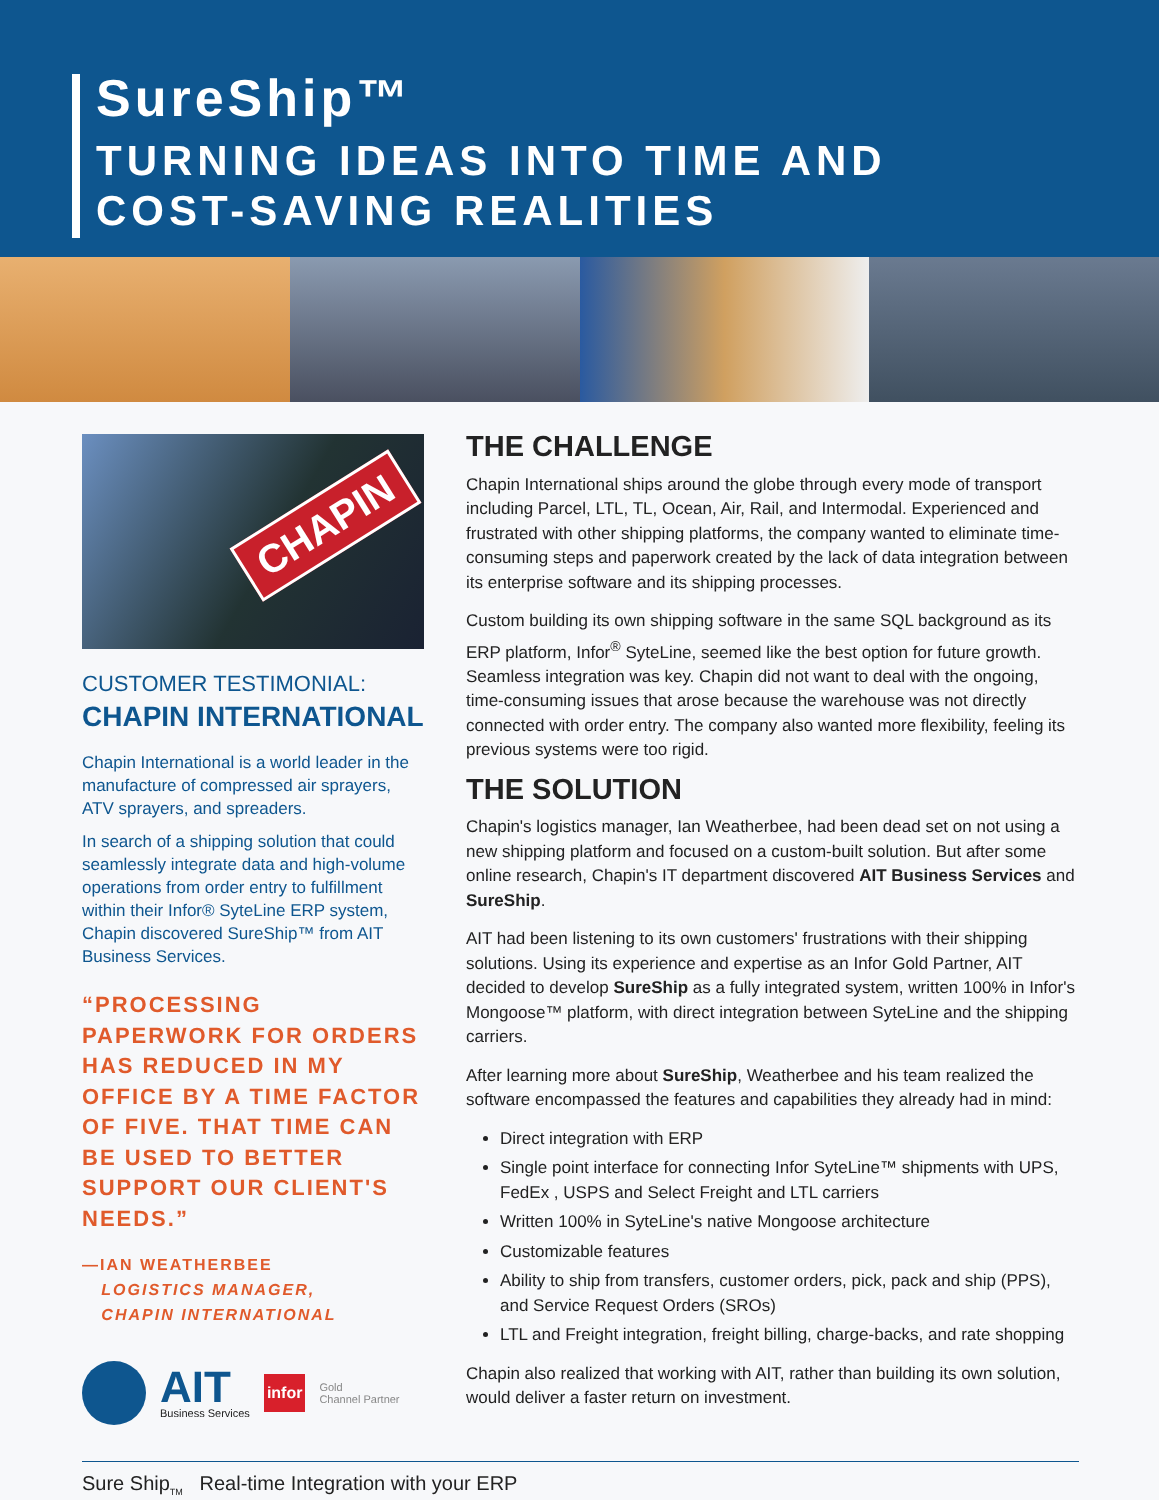SureShip™
TURNING IDEAS INTO TIME AND
COST-SAVING REALITIES
CHAPIN
CUSTOMER TESTIMONIAL:
CHAPIN INTERNATIONAL
Chapin International is a world leader in the manufacture of compressed air sprayers, ATV sprayers, and spreaders.
In search of a shipping solution that could seamlessly integrate data and high-volume operations from order entry to fulfillment within their Infor® SyteLine ERP system, Chapin discovered SureShip™ from AIT Business Services.
“PROCESSING PAPERWORK FOR ORDERS HAS REDUCED IN MY OFFICE BY A TIME FACTOR OF FIVE. THAT TIME CAN BE USED TO BETTER SUPPORT OUR CLIENT'S NEEDS.”
—IAN WEATHERBEE
LOGISTICS MANAGER,
CHAPIN INTERNATIONAL
AIT
Business Services
infor
Gold
Channel Partner
THE CHALLENGE
Chapin International ships around the globe through every mode of transport including Parcel, LTL, TL, Ocean, Air, Rail, and Intermodal. Experienced and frustrated with other shipping platforms, the company wanted to eliminate time-consuming steps and paperwork created by the lack of data integration between its enterprise software and its shipping processes.
Custom building its own shipping software in the same SQL background as its ERP platform, Infor<sup>®</sup> SyteLine, seemed like the best option for future growth. Seamless integration was key. Chapin did not want to deal with the ongoing, time-consuming issues that arose because the warehouse was not directly connected with order entry. The company also wanted more flexibility, feeling its previous systems were too rigid.
THE SOLUTION
Chapin's logistics manager, Ian Weatherbee, had been dead set on not using a new shipping platform and focused on a custom-built solution. But after some online research, Chapin's IT department discovered AIT Business Services and SureShip.
AIT had been listening to its own customers' frustrations with their shipping solutions. Using its experience and expertise as an Infor Gold Partner, AIT decided to develop SureShip as a fully integrated system, written 100% in Infor's Mongoose™ platform, with direct integration between SyteLine and the shipping carriers.
After learning more about SureShip, Weatherbee and his team realized the software encompassed the features and capabilities they already had in mind:
Direct integration with ERP
Single point interface for connecting Infor SyteLine™ shipments with UPS, FedEx , USPS and Select Freight and LTL carriers
Written 100% in SyteLine's native Mongoose architecture
Customizable features
Ability to ship from transfers, customer orders, pick, pack and ship (PPS), and Service Request Orders (SROs)
LTL and Freight integration, freight billing, charge-backs, and rate shopping
Chapin also realized that working with AIT, rather than building its own solution, would deliver a faster return on investment.
Sure Ship<sub>TM</sub> Real-time Integration with your ERP